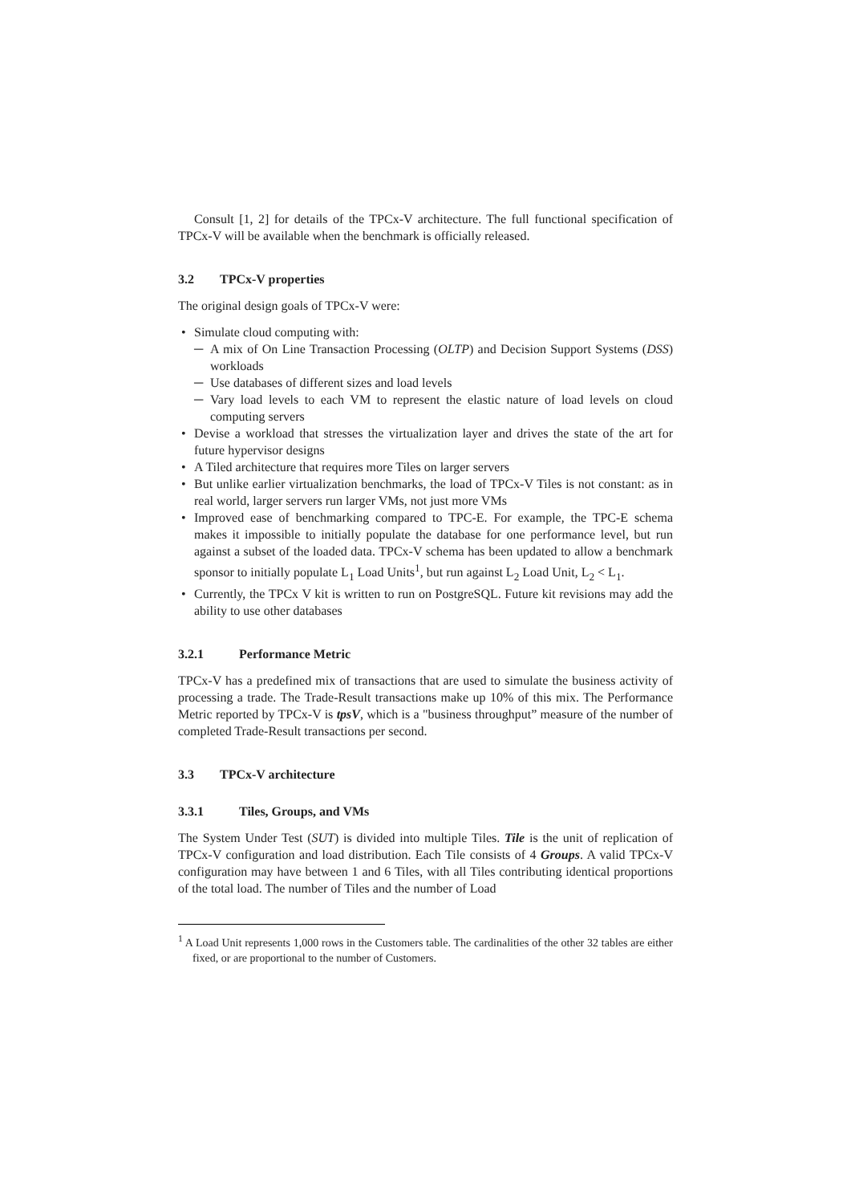Consult [1, 2] for details of the TPCx-V architecture. The full functional specification of TPCx-V will be available when the benchmark is officially released.
3.2 TPCx-V properties
The original design goals of TPCx-V were:
Simulate cloud computing with:
A mix of On Line Transaction Processing (OLTP) and Decision Support Systems (DSS) workloads
Use databases of different sizes and load levels
Vary load levels to each VM to represent the elastic nature of load levels on cloud computing servers
Devise a workload that stresses the virtualization layer and drives the state of the art for future hypervisor designs
A Tiled architecture that requires more Tiles on larger servers
But unlike earlier virtualization benchmarks, the load of TPCx-V Tiles is not constant: as in real world, larger servers run larger VMs, not just more VMs
Improved ease of benchmarking compared to TPC-E. For example, the TPC-E schema makes it impossible to initially populate the database for one performance level, but run against a subset of the loaded data. TPCx-V schema has been updated to allow a benchmark sponsor to initially populate L<sub>1</sub> Load Units<sup>1</sup>, but run against L<sub>2</sub> Load Unit, L<sub>2</sub> < L<sub>1</sub>.
Currently, the TPCx V kit is written to run on PostgreSQL. Future kit revisions may add the ability to use other databases
3.2.1 Performance Metric
TPCx-V has a predefined mix of transactions that are used to simulate the business activity of processing a trade. The Trade-Result transactions make up 10% of this mix. The Performance Metric reported by TPCx-V is tpsV, which is a "business throughput” measure of the number of completed Trade-Result transactions per second.
3.3 TPCx-V architecture
3.3.1 Tiles, Groups, and VMs
The System Under Test (SUT) is divided into multiple Tiles. Tile is the unit of replication of TPCx-V configuration and load distribution. Each Tile consists of 4 Groups. A valid TPCx-V configuration may have between 1 and 6 Tiles, with all Tiles contributing identical proportions of the total load. The number of Tiles and the number of Load
<sup>1</sup> A Load Unit represents 1,000 rows in the Customers table. The cardinalities of the other 32 tables are either fixed, or are proportional to the number of Customers.